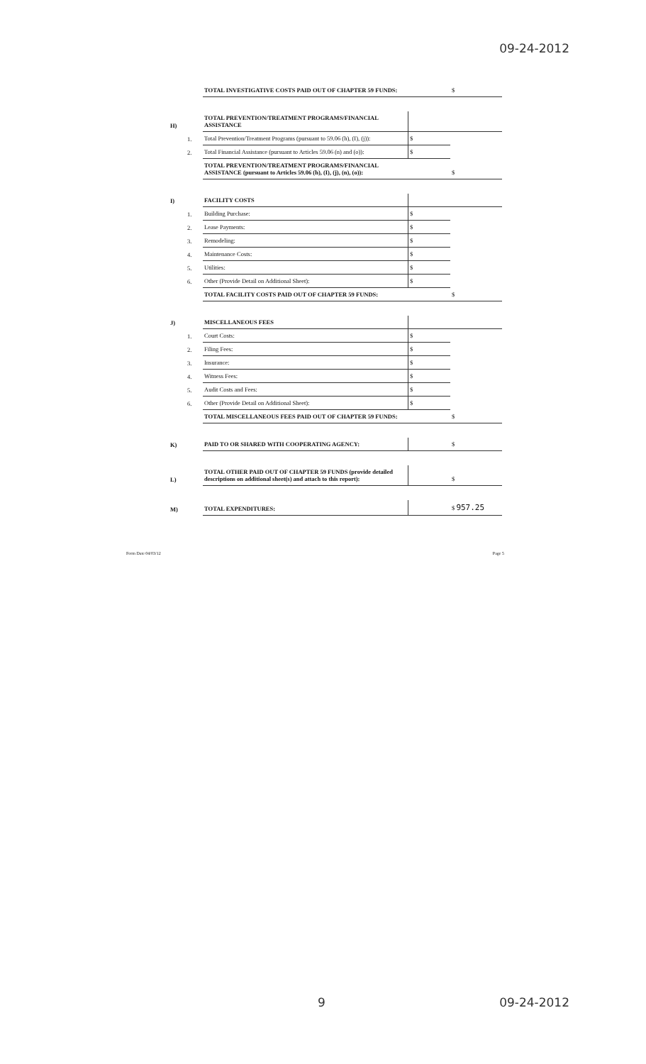09-24-2012
| | | TOTAL INVESTIGATIVE COSTS PAID OUT OF CHAPTER 59 FUNDS: | | $ |
| H) | | TOTAL PREVENTION/TREATMENT PROGRAMS/FINANCIAL ASSISTANCE | | |
| | 1. | Total Prevention/Treatment Programs (pursuant to 59.06 (h), (I), (j)): | $ | |
| | 2. | Total Financial Assistance (pursuant to Articles 59.06 (n) and (o)): | $ | |
| | | TOTAL PREVENTION/TREATMENT PROGRAMS/FINANCIAL ASSISTANCE (pursuant to Articles 59.06 (h), (I), (j), (n), (o)): | | $ |
| I) | | FACILITY COSTS | | |
| | 1. | Building Purchase: | $ | |
| | 2. | Lease Payments: | $ | |
| | 3. | Remodeling: | $ | |
| | 4. | Maintenance Costs: | $ | |
| | 5. | Utilities: | $ | |
| | 6. | Other (Provide Detail on Additional Sheet): | $ | |
| | | TOTAL FACILITY COSTS PAID OUT OF CHAPTER 59 FUNDS: | | $ |
| J) | | MISCELLANEOUS FEES | | |
| | 1. | Court Costs: | $ | |
| | 2. | Filing Fees: | $ | |
| | 3. | Insurance: | $ | |
| | 4. | Witness Fees: | $ | |
| | 5. | Audit Costs and Fees: | $ | |
| | 6. | Other (Provide Detail on Additional Sheet): | $ | |
| | | TOTAL MISCELLANEOUS FEES PAID OUT OF CHAPTER 59 FUNDS: | | $ |
| K) | | PAID TO OR SHARED WITH COOPERATING AGENCY: | | $ |
| L) | | TOTAL OTHER PAID OUT OF CHAPTER 59 FUNDS (provide detailed descriptions on additional sheet(s) and attach to this report): | | $ |
| M) | | TOTAL EXPENDITURES: | | $ 957.25 |
Form Date 04/03/12 Page 5
9 09-24-2012